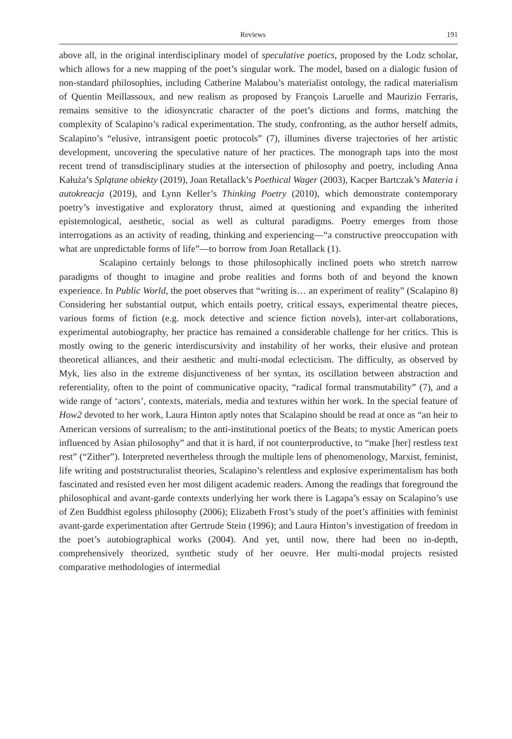Reviews 191
above all, in the original interdisciplinary model of speculative poetics, proposed by the Lodz scholar, which allows for a new mapping of the poet’s singular work. The model, based on a dialogic fusion of non-standard philosophies, including Catherine Malabou’s materialist ontology, the radical materialism of Quentin Meillassoux, and new realism as proposed by François Laruelle and Maurizio Ferraris, remains sensitive to the idiosyncratic character of the poet’s dictions and forms, matching the complexity of Scalapino’s radical experimentation. The study, confronting, as the author herself admits, Scalapino’s “elusive, intransigent poetic protocols” (7), illumines diverse trajectories of her artistic development, uncovering the speculative nature of her practices. The monograph taps into the most recent trend of transdisciplinary studies at the intersection of philosophy and poetry, including Anna Kałuża’s Splątane obiekty (2019), Joan Retallack’s Poethical Wager (2003), Kacper Bartczak’s Materia i autokreacja (2019), and Lynn Keller’s Thinking Poetry (2010), which demonstrate contemporary poetry’s investigative and exploratory thrust, aimed at questioning and expanding the inherited epistemological, aesthetic, social as well as cultural paradigms. Poetry emerges from those interrogations as an activity of reading, thinking and experiencing—“a constructive preoccupation with what are unpredictable forms of life”—to borrow from Joan Retallack (1).
Scalapino certainly belongs to those philosophically inclined poets who stretch narrow paradigms of thought to imagine and probe realities and forms both of and beyond the known experience. In Public World, the poet observes that “writing is… an experiment of reality” (Scalapino 8) Considering her substantial output, which entails poetry, critical essays, experimental theatre pieces, various forms of fiction (e.g. mock detective and science fiction novels), inter-art collaborations, experimental autobiography, her practice has remained a considerable challenge for her critics. This is mostly owing to the generic interdiscursivity and instability of her works, their elusive and protean theoretical alliances, and their aesthetic and multi-modal eclecticism. The difficulty, as observed by Myk, lies also in the extreme disjunctiveness of her syntax, its oscillation between abstraction and referentiality, often to the point of communicative opacity, “radical formal transmutability” (7), and a wide range of ‘actors’, contexts, materials, media and textures within her work. In the special feature of How2 devoted to her work, Laura Hinton aptly notes that Scalapino should be read at once as “an heir to American versions of surrealism; to the anti-institutional poetics of the Beats; to mystic American poets influenced by Asian philosophy” and that it is hard, if not counterproductive, to “make [her] restless text rest” (“Zither”). Interpreted nevertheless through the multiple lens of phenomenology, Marxist, feminist, life writing and poststructuralist theories, Scalapino’s relentless and explosive experimentalism has both fascinated and resisted even her most diligent academic readers. Among the readings that foreground the philosophical and avant-garde contexts underlying her work there is Lagapa’s essay on Scalapino’s use of Zen Buddhist egoless philosophy (2006); Elizabeth Frost’s study of the poet’s affinities with feminist avant-garde experimentation after Gertrude Stein (1996); and Laura Hinton’s investigation of freedom in the poet’s autobiographical works (2004). And yet, until now, there had been no in-depth, comprehensively theorized, synthetic study of her oeuvre. Her multi-modal projects resisted comparative methodologies of intermedial